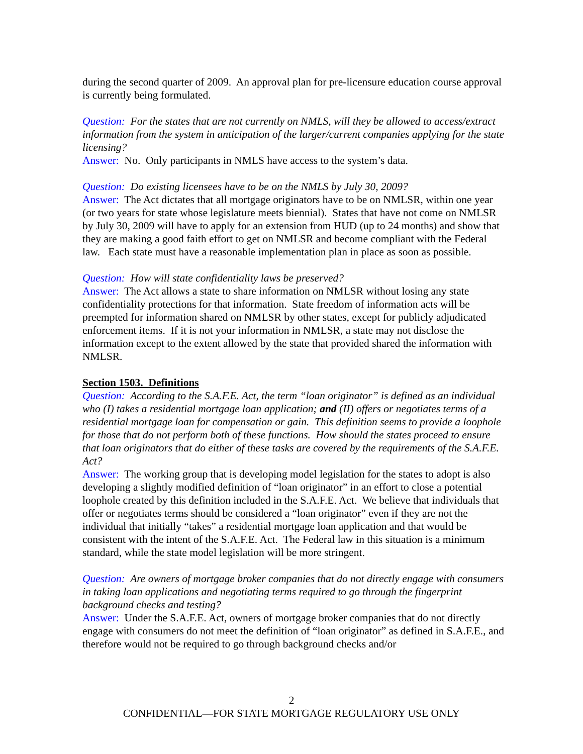during the second quarter of 2009. An approval plan for pre-licensure education course approval is currently being formulated.
Question: For the states that are not currently on NMLS, will they be allowed to access/extract information from the system in anticipation of the larger/current companies applying for the state licensing?
Answer: No. Only participants in NMLS have access to the system’s data.
Question: Do existing licensees have to be on the NMLS by July 30, 2009?
Answer: The Act dictates that all mortgage originators have to be on NMLSR, within one year (or two years for state whose legislature meets biennial). States that have not come on NMLSR by July 30, 2009 will have to apply for an extension from HUD (up to 24 months) and show that they are making a good faith effort to get on NMLSR and become compliant with the Federal law. Each state must have a reasonable implementation plan in place as soon as possible.
Question: How will state confidentiality laws be preserved?
Answer: The Act allows a state to share information on NMLSR without losing any state confidentiality protections for that information. State freedom of information acts will be preempted for information shared on NMLSR by other states, except for publicly adjudicated enforcement items. If it is not your information in NMLSR, a state may not disclose the information except to the extent allowed by the state that provided shared the information with NMLSR.
Section 1503. Definitions
Question: According to the S.A.F.E. Act, the term “loan originator” is defined as an individual who (I) takes a residential mortgage loan application; and (II) offers or negotiates terms of a residential mortgage loan for compensation or gain. This definition seems to provide a loophole for those that do not perform both of these functions. How should the states proceed to ensure that loan originators that do either of these tasks are covered by the requirements of the S.A.F.E. Act?
Answer: The working group that is developing model legislation for the states to adopt is also developing a slightly modified definition of “loan originator” in an effort to close a potential loophole created by this definition included in the S.A.F.E. Act. We believe that individuals that offer or negotiates terms should be considered a “loan originator” even if they are not the individual that initially “takes” a residential mortgage loan application and that would be consistent with the intent of the S.A.F.E. Act. The Federal law in this situation is a minimum standard, while the state model legislation will be more stringent.
Question: Are owners of mortgage broker companies that do not directly engage with consumers in taking loan applications and negotiating terms required to go through the fingerprint background checks and testing?
Answer: Under the S.A.F.E. Act, owners of mortgage broker companies that do not directly engage with consumers do not meet the definition of “loan originator” as defined in S.A.F.E., and therefore would not be required to go through background checks and/or
2
CONFIDENTIAL—FOR STATE MORTGAGE REGULATORY USE ONLY